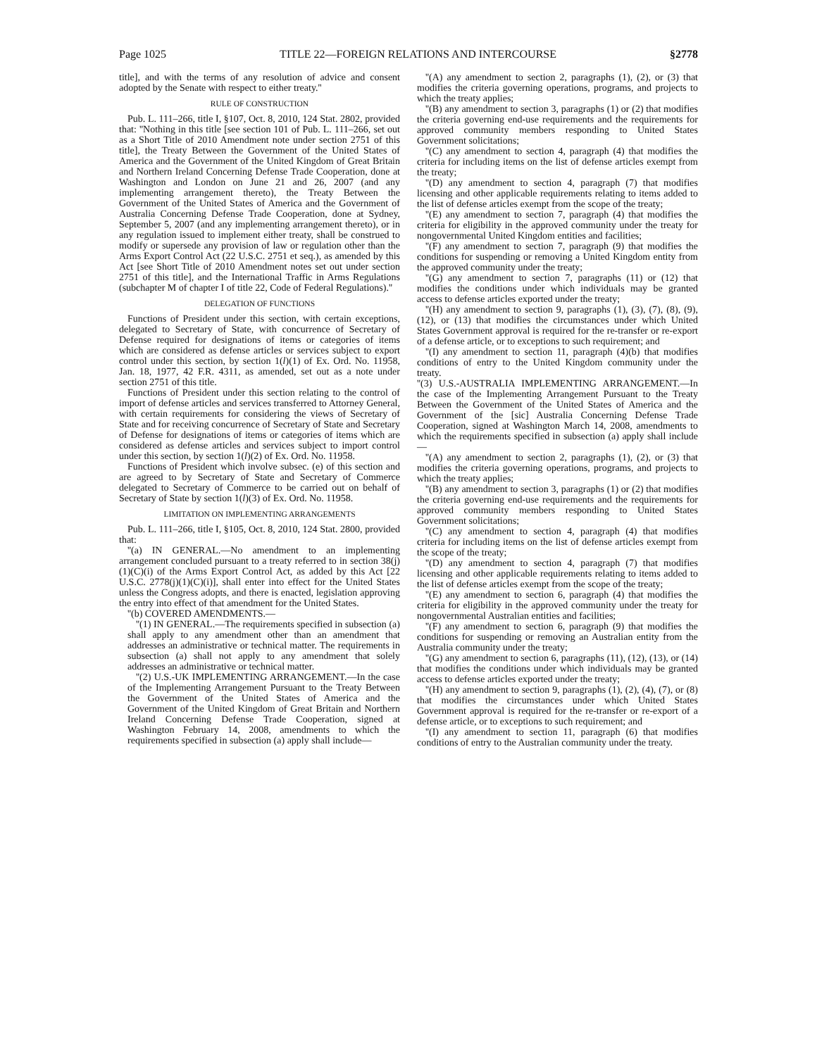Page 1025 TITLE 22—FOREIGN RELATIONS AND INTERCOURSE §2778
title], and with the terms of any resolution of advice and consent adopted by the Senate with respect to either treaty.''
RULE OF CONSTRUCTION
Pub. L. 111–266, title I, §107, Oct. 8, 2010, 124 Stat. 2802, provided that: ''Nothing in this title [see section 101 of Pub. L. 111–266, set out as a Short Title of 2010 Amendment note under section 2751 of this title], the Treaty Between the Government of the United States of America and the Government of the United Kingdom of Great Britain and Northern Ireland Concerning Defense Trade Cooperation, done at Washington and London on June 21 and 26, 2007 (and any implementing arrangement thereto), the Treaty Between the Government of the United States of America and the Government of Australia Concerning Defense Trade Cooperation, done at Sydney, September 5, 2007 (and any implementing arrangement thereto), or in any regulation issued to implement either treaty, shall be construed to modify or supersede any provision of law or regulation other than the Arms Export Control Act (22 U.S.C. 2751 et seq.), as amended by this Act [see Short Title of 2010 Amendment notes set out under section 2751 of this title], and the International Traffic in Arms Regulations (subchapter M of chapter I of title 22, Code of Federal Regulations).''
DELEGATION OF FUNCTIONS
Functions of President under this section, with certain exceptions, delegated to Secretary of State, with concurrence of Secretary of Defense required for designations of items or categories of items which are considered as defense articles or services subject to export control under this section, by section 1(l)(1) of Ex. Ord. No. 11958, Jan. 18, 1977, 42 F.R. 4311, as amended, set out as a note under section 2751 of this title.
Functions of President under this section relating to the control of import of defense articles and services transferred to Attorney General, with certain requirements for considering the views of Secretary of State and for receiving concurrence of Secretary of State and Secretary of Defense for designations of items or categories of items which are considered as defense articles and services subject to import control under this section, by section 1(l)(2) of Ex. Ord. No. 11958.
Functions of President which involve subsec. (e) of this section and are agreed to by Secretary of State and Secretary of Commerce delegated to Secretary of Commerce to be carried out on behalf of Secretary of State by section 1(l)(3) of Ex. Ord. No. 11958.
LIMITATION ON IMPLEMENTING ARRANGEMENTS
Pub. L. 111–266, title I, §105, Oct. 8, 2010, 124 Stat. 2800, provided that:
''(a) IN GENERAL.—No amendment to an implementing arrangement concluded pursuant to a treaty referred to in section 38(j)(1)(C)(i) of the Arms Export Control Act, as added by this Act [22 U.S.C. 2778(j)(1)(C)(i)], shall enter into effect for the United States unless the Congress adopts, and there is enacted, legislation approving the entry into effect of that amendment for the United States.
''(b) COVERED AMENDMENTS.—
''(1) IN GENERAL.—The requirements specified in subsection (a) shall apply to any amendment other than an amendment that addresses an administrative or technical matter. The requirements in subsection (a) shall not apply to any amendment that solely addresses an administrative or technical matter.
''(2) U.S.-UK IMPLEMENTING ARRANGEMENT.—In the case of the Implementing Arrangement Pursuant to the Treaty Between the Government of the United States of America and the Government of the United Kingdom of Great Britain and Northern Ireland Concerning Defense Trade Cooperation, signed at Washington February 14, 2008, amendments to which the requirements specified in subsection (a) apply shall include—
''(A) any amendment to section 2, paragraphs (1), (2), or (3) that modifies the criteria governing operations, programs, and projects to which the treaty applies;
''(B) any amendment to section 3, paragraphs (1) or (2) that modifies the criteria governing end-use requirements and the requirements for approved community members responding to United States Government solicitations;
''(C) any amendment to section 4, paragraph (4) that modifies the criteria for including items on the list of defense articles exempt from the treaty;
''(D) any amendment to section 4, paragraph (7) that modifies licensing and other applicable requirements relating to items added to the list of defense articles exempt from the scope of the treaty;
''(E) any amendment to section 7, paragraph (4) that modifies the criteria for eligibility in the approved community under the treaty for nongovernmental United Kingdom entities and facilities;
''(F) any amendment to section 7, paragraph (9) that modifies the conditions for suspending or removing a United Kingdom entity from the approved community under the treaty;
''(G) any amendment to section 7, paragraphs (11) or (12) that modifies the conditions under which individuals may be granted access to defense articles exported under the treaty;
''(H) any amendment to section 9, paragraphs (1), (3), (7), (8), (9), (12), or (13) that modifies the circumstances under which United States Government approval is required for the re-transfer or re-export of a defense article, or to exceptions to such requirement; and
''(I) any amendment to section 11, paragraph (4)(b) that modifies conditions of entry to the United Kingdom community under the treaty.
''(3) U.S.-AUSTRALIA IMPLEMENTING ARRANGEMENT.—In the case of the Implementing Arrangement Pursuant to the Treaty Between the Government of the United States of America and the Government of the [sic] Australia Concerning Defense Trade Cooperation, signed at Washington March 14, 2008, amendments to which the requirements specified in subsection (a) apply shall include—
''(A) any amendment to section 2, paragraphs (1), (2), or (3) that modifies the criteria governing operations, programs, and projects to which the treaty applies;
''(B) any amendment to section 3, paragraphs (1) or (2) that modifies the criteria governing end-use requirements and the requirements for approved community members responding to United States Government solicitations;
''(C) any amendment to section 4, paragraph (4) that modifies criteria for including items on the list of defense articles exempt from the scope of the treaty;
''(D) any amendment to section 4, paragraph (7) that modifies licensing and other applicable requirements relating to items added to the list of defense articles exempt from the scope of the treaty;
''(E) any amendment to section 6, paragraph (4) that modifies the criteria for eligibility in the approved community under the treaty for nongovernmental Australian entities and facilities;
''(F) any amendment to section 6, paragraph (9) that modifies the conditions for suspending or removing an Australian entity from the Australia community under the treaty;
''(G) any amendment to section 6, paragraphs (11), (12), (13), or (14) that modifies the conditions under which individuals may be granted access to defense articles exported under the treaty;
''(H) any amendment to section 9, paragraphs (1), (2), (4), (7), or (8) that modifies the circumstances under which United States Government approval is required for the re-transfer or re-export of a defense article, or to exceptions to such requirement; and
''(I) any amendment to section 11, paragraph (6) that modifies conditions of entry to the Australian community under the treaty.